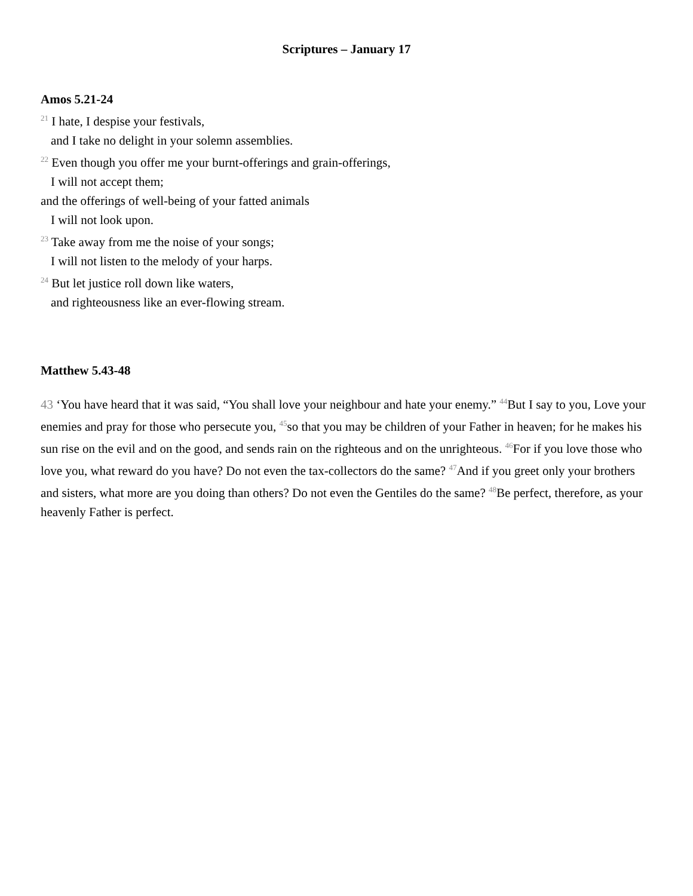Scriptures – January 17
Amos 5.21-24
<sup>21</sup> I hate, I despise your festivals,
and I take no delight in your solemn assemblies.
<sup>22</sup> Even though you offer me your burnt-offerings and grain-offerings,
I will not accept them;
and the offerings of well-being of your fatted animals
I will not look upon.
<sup>23</sup> Take away from me the noise of your songs;
I will not listen to the melody of your harps.
<sup>24</sup> But let justice roll down like waters,
and righteousness like an ever-flowing stream.
Matthew 5.43-48
43 ‘You have heard that it was said, “You shall love your neighbour and hate your enemy.” <sup>44</sup>But I say to you, Love your enemies and pray for those who persecute you, <sup>45</sup>so that you may be children of your Father in heaven; for he makes his sun rise on the evil and on the good, and sends rain on the righteous and on the unrighteous. <sup>46</sup>For if you love those who love you, what reward do you have? Do not even the tax-collectors do the same? <sup>47</sup>And if you greet only your brothers and sisters, what more are you doing than others? Do not even the Gentiles do the same? <sup>48</sup>Be perfect, therefore, as your heavenly Father is perfect.